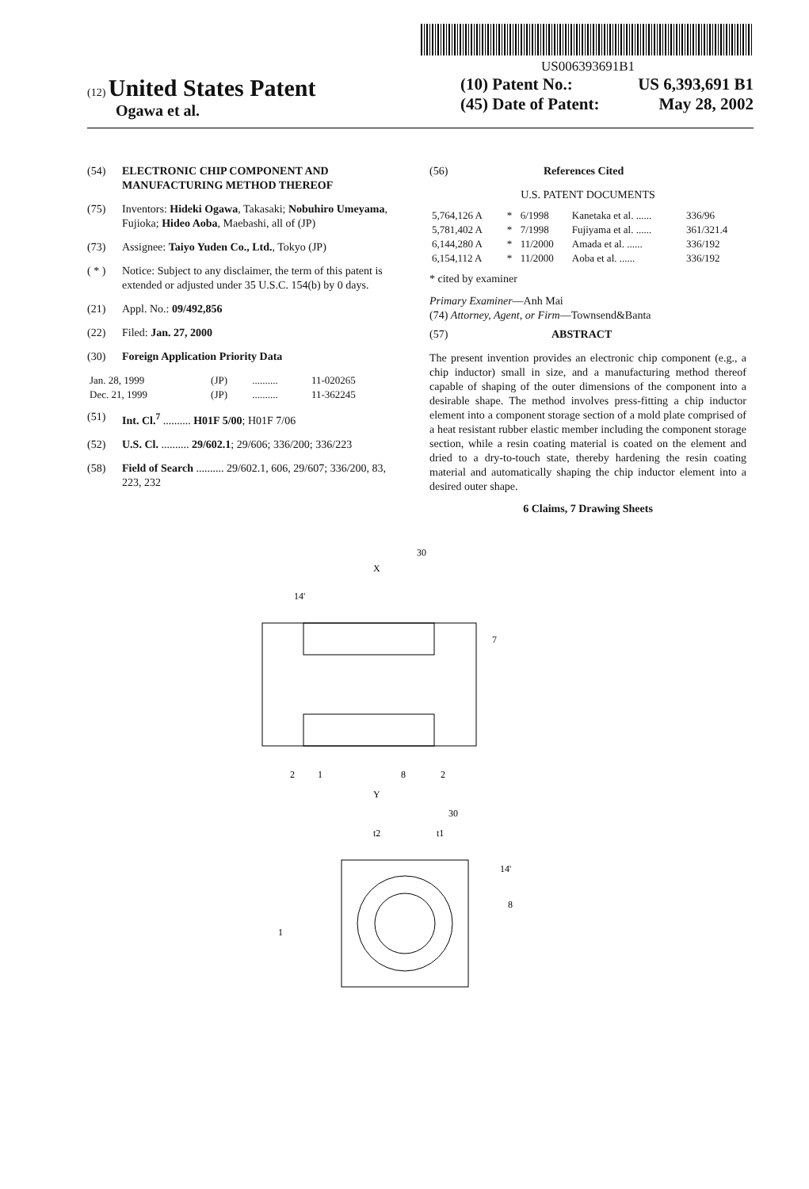US006393691B1
(12) United States Patent
Ogawa et al.
(10) Patent No.: US 6,393,691 B1
(45) Date of Patent: May 28, 2002
(54) ELECTRONIC CHIP COMPONENT AND MANUFACTURING METHOD THEREOF
(75) Inventors: Hideki Ogawa, Takasaki; Nobuhiro Umeyama, Fujioka; Hideo Aoba, Maebashi, all of (JP)
(73) Assignee: Taiyo Yuden Co., Ltd., Tokyo (JP)
( * ) Notice: Subject to any disclaimer, the term of this patent is extended or adjusted under 35 U.S.C. 154(b) by 0 days.
(21) Appl. No.: 09/492,856
(22) Filed: Jan. 27, 2000
(30) Foreign Application Priority Data
| Jan. 28, 1999 | (JP) | .......... | 11-020265 |
| Dec. 21, 1999 | (JP) | .......... | 11-362245 |
(51) Int. Cl.<sup>7</sup> .......... H01F 5/00; H01F 7/06
(52) U.S. Cl. .......... 29/602.1; 29/606; 336/200; 336/223
(58) Field of Search .......... 29/602.1, 606, 29/607; 336/200, 83, 223, 232
(56) References Cited
U.S. PATENT DOCUMENTS
| 5,764,126 A | * | 6/1998 | Kanetaka et al. ...... | 336/96 |
| 5,781,402 A | * | 7/1998 | Fujiyama et al. ...... | 361/321.4 |
| 6,144,280 A | * | 11/2000 | Amada et al. ...... | 336/192 |
| 6,154,112 A | * | 11/2000 | Aoba et al. ...... | 336/192 |
* cited by examiner
Primary Examiner—Anh Mai
(74) Attorney, Agent, or Firm—Townsend&Banta
(57) ABSTRACT
The present invention provides an electronic chip component (e.g., a chip inductor) small in size, and a manufacturing method thereof capable of shaping of the outer dimensions of the component into a desirable shape. The method involves press-fitting a chip inductor element into a component storage section of a mold plate comprised of a heat resistant rubber elastic member including the component storage section, while a resin coating material is coated on the element and dried to a dry-to-touch state, thereby hardening the resin coating material and automatically shaping the chip inductor element into a desired outer shape.
6 Claims, 7 Drawing Sheets
30
X
14'
7
2
1
8
2
Y
30
t2
t1
14'
8
1